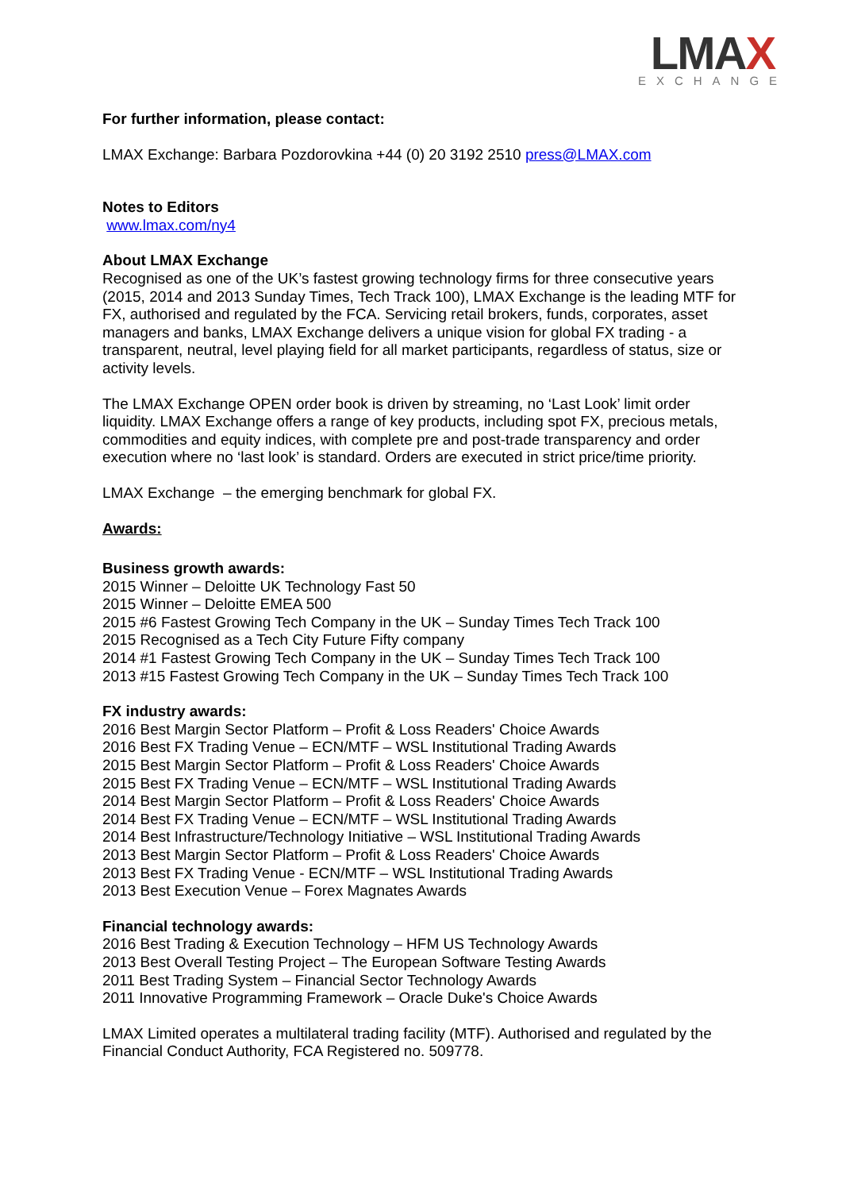LMAX
EXCHANGE
For further information, please contact:
LMAX Exchange: Barbara Pozdorovkina +44 (0) 20 3192 2510 press@LMAX.com
Notes to Editors
www.lmax.com/ny4
About LMAX Exchange
Recognised as one of the UK’s fastest growing technology firms for three consecutive years (2015, 2014 and 2013 Sunday Times, Tech Track 100), LMAX Exchange is the leading MTF for FX, authorised and regulated by the FCA. Servicing retail brokers, funds, corporates, asset managers and banks, LMAX Exchange delivers a unique vision for global FX trading - a transparent, neutral, level playing field for all market participants, regardless of status, size or activity levels.
The LMAX Exchange OPEN order book is driven by streaming, no ‘Last Look’ limit order liquidity. LMAX Exchange offers a range of key products, including spot FX, precious metals, commodities and equity indices, with complete pre and post-trade transparency and order execution where no ‘last look’ is standard. Orders are executed in strict price/time priority.
LMAX Exchange – the emerging benchmark for global FX.
Awards:
Business growth awards:
2015 Winner – Deloitte UK Technology Fast 50
2015 Winner – Deloitte EMEA 500
2015 #6 Fastest Growing Tech Company in the UK – Sunday Times Tech Track 100
2015 Recognised as a Tech City Future Fifty company
2014 #1 Fastest Growing Tech Company in the UK – Sunday Times Tech Track 100
2013 #15 Fastest Growing Tech Company in the UK – Sunday Times Tech Track 100
FX industry awards:
2016 Best Margin Sector Platform – Profit & Loss Readers' Choice Awards
2016 Best FX Trading Venue – ECN/MTF – WSL Institutional Trading Awards
2015 Best Margin Sector Platform – Profit & Loss Readers' Choice Awards
2015 Best FX Trading Venue – ECN/MTF – WSL Institutional Trading Awards
2014 Best Margin Sector Platform – Profit & Loss Readers' Choice Awards
2014 Best FX Trading Venue – ECN/MTF – WSL Institutional Trading Awards
2014 Best Infrastructure/Technology Initiative – WSL Institutional Trading Awards
2013 Best Margin Sector Platform – Profit & Loss Readers' Choice Awards
2013 Best FX Trading Venue - ECN/MTF – WSL Institutional Trading Awards
2013 Best Execution Venue – Forex Magnates Awards
Financial technology awards:
2016 Best Trading & Execution Technology – HFM US Technology Awards
2013 Best Overall Testing Project – The European Software Testing Awards
2011 Best Trading System – Financial Sector Technology Awards
2011 Innovative Programming Framework – Oracle Duke's Choice Awards
LMAX Limited operates a multilateral trading facility (MTF). Authorised and regulated by the Financial Conduct Authority, FCA Registered no. 509778.